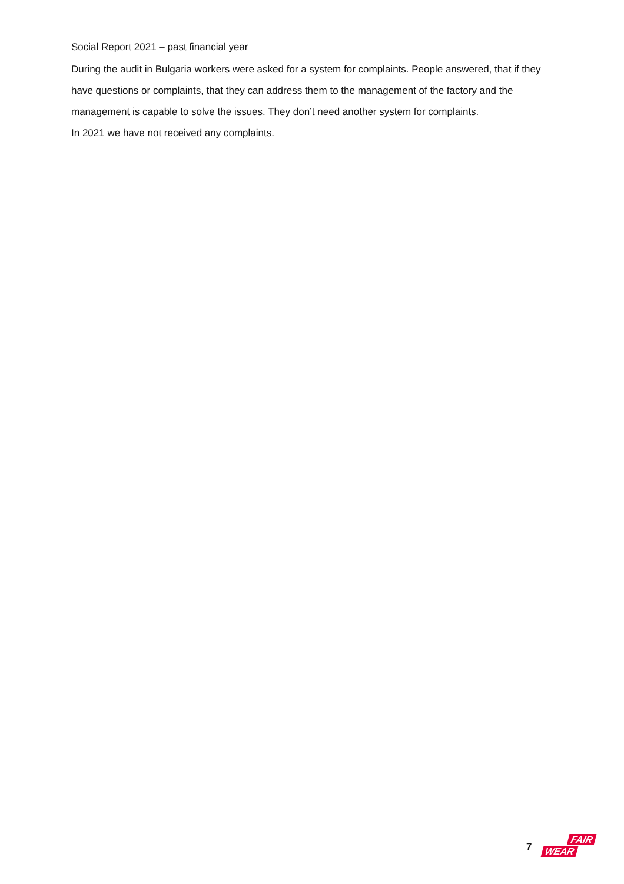Social Report 2021 – past financial year
During the audit in Bulgaria workers were asked for a system for complaints. People answered, that if they have questions or complaints, that they can address them to the management of the factory and the management is capable to solve the issues. They don’t need another system for complaints.
In 2021 we have not received any complaints.
7
FAIR
WEAR